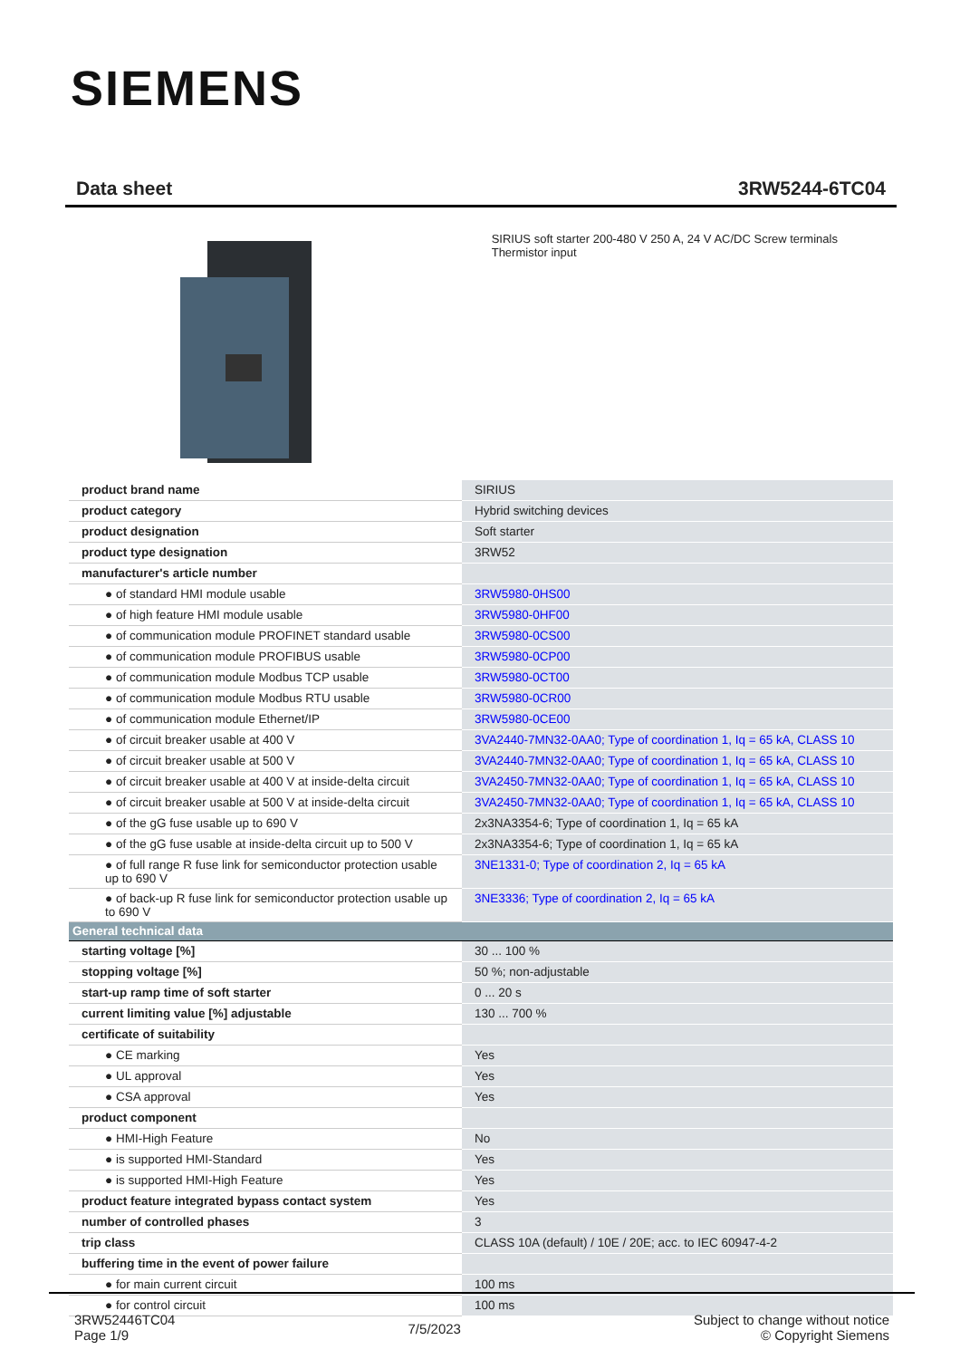SIEMENS
Data sheet 3RW5244-6TC04
SIRIUS soft starter 200-480 V 250 A, 24 V AC/DC Screw terminals Thermistor input
| product brand name | SIRIUS |
| product category | Hybrid switching devices |
| product designation | Soft starter |
| product type designation | 3RW52 |
| manufacturer's article number | |
| ● of standard HMI module usable | 3RW5980-0HS00 |
| ● of high feature HMI module usable | 3RW5980-0HF00 |
| ● of communication module PROFINET standard usable | 3RW5980-0CS00 |
| ● of communication module PROFIBUS usable | 3RW5980-0CP00 |
| ● of communication module Modbus TCP usable | 3RW5980-0CT00 |
| ● of communication module Modbus RTU usable | 3RW5980-0CR00 |
| ● of communication module Ethernet/IP | 3RW5980-0CE00 |
| ● of circuit breaker usable at 400 V | 3VA2440-7MN32-0AA0; Type of coordination 1, Iq = 65 kA, CLASS 10 |
| ● of circuit breaker usable at 500 V | 3VA2440-7MN32-0AA0; Type of coordination 1, Iq = 65 kA, CLASS 10 |
| ● of circuit breaker usable at 400 V at inside-delta circuit | 3VA2450-7MN32-0AA0; Type of coordination 1, Iq = 65 kA, CLASS 10 |
| ● of circuit breaker usable at 500 V at inside-delta circuit | 3VA2450-7MN32-0AA0; Type of coordination 1, Iq = 65 kA, CLASS 10 |
| ● of the gG fuse usable up to 690 V | 2x3NA3354-6; Type of coordination 1, Iq = 65 kA |
| ● of the gG fuse usable at inside-delta circuit up to 500 V | 2x3NA3354-6; Type of coordination 1, Iq = 65 kA |
| ● of full range R fuse link for semiconductor protection usable up to 690 V | 3NE1331-0; Type of coordination 2, Iq = 65 kA |
| ● of back-up R fuse link for semiconductor protection usable up to 690 V | 3NE3336; Type of coordination 2, Iq = 65 kA |
| General technical data | |
| starting voltage [%] | 30 ... 100 % |
| stopping voltage [%] | 50 %; non-adjustable |
| start-up ramp time of soft starter | 0 ... 20 s |
| current limiting value [%] adjustable | 130 ... 700 % |
| certificate of suitability | |
| ● CE marking | Yes |
| ● UL approval | Yes |
| ● CSA approval | Yes |
| product component | |
| ● HMI-High Feature | No |
| ● is supported HMI-Standard | Yes |
| ● is supported HMI-High Feature | Yes |
| product feature integrated bypass contact system | Yes |
| number of controlled phases | 3 |
| trip class | CLASS 10A (default) / 10E / 20E; acc. to IEC 60947-4-2 |
| buffering time in the event of power failure | |
| ● for main current circuit | 100 ms |
| ● for control circuit | 100 ms |
3RW52446TC04
Page 1/9
7/5/2023
Subject to change without notice
© Copyright Siemens